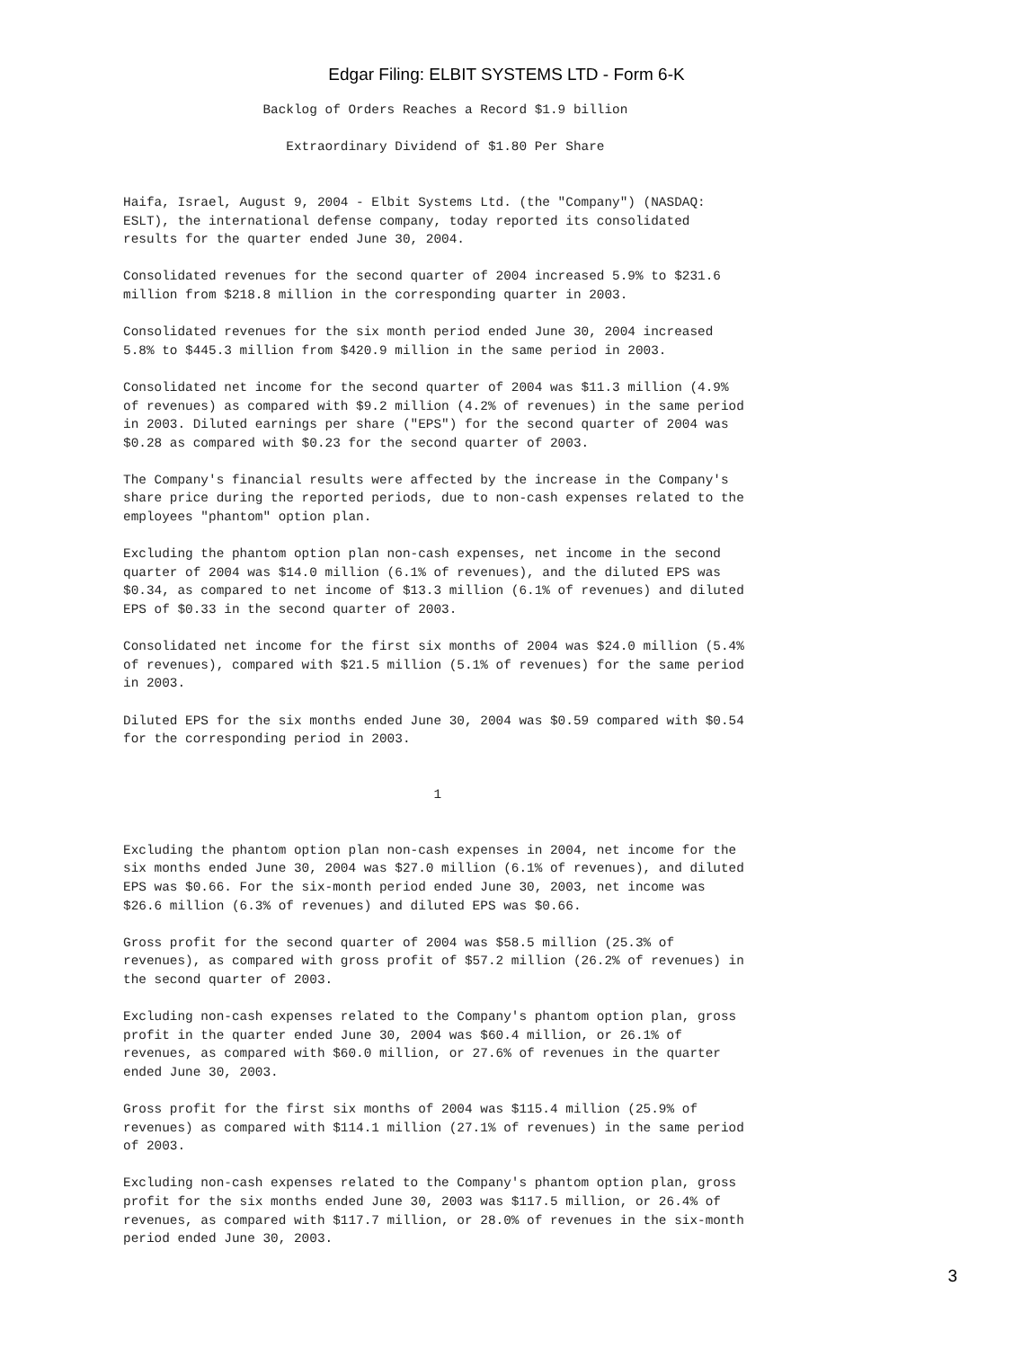Edgar Filing: ELBIT SYSTEMS LTD - Form 6-K
                  Backlog of Orders Reaches a Record $1.9 billion

                     Extraordinary Dividend of $1.80 Per Share


Haifa, Israel, August 9, 2004 - Elbit Systems Ltd. (the "Company") (NASDAQ:
ESLT), the international defense company, today reported its consolidated
results for the quarter ended June 30, 2004.

Consolidated revenues for the second quarter of 2004 increased 5.9% to $231.6
million from $218.8 million in the corresponding quarter in 2003.

Consolidated revenues for the six month period ended June 30, 2004 increased
5.8% to $445.3 million from $420.9 million in the same period in 2003.

Consolidated net income for the second quarter of 2004 was $11.3 million (4.9%
of revenues) as compared with $9.2 million (4.2% of revenues) in the same period
in 2003. Diluted earnings per share ("EPS") for the second quarter of 2004 was
$0.28 as compared with $0.23 for the second quarter of 2003.

The Company's financial results were affected by the increase in the Company's
share price during the reported periods, due to non-cash expenses related to the
employees "phantom" option plan.

Excluding the phantom option plan non-cash expenses, net income in the second
quarter of 2004 was $14.0 million (6.1% of revenues), and the diluted EPS was
$0.34, as compared to net income of $13.3 million (6.1% of revenues) and diluted
EPS of $0.33 in the second quarter of 2003.

Consolidated net income for the first six months of 2004 was $24.0 million (5.4%
of revenues), compared with $21.5 million (5.1% of revenues) for the same period
in 2003.

Diluted EPS for the six months ended June 30, 2004 was $0.59 compared with $0.54
for the corresponding period in 2003.


                                        1


Excluding the phantom option plan non-cash expenses in 2004, net income for the
six months ended June 30, 2004 was $27.0 million (6.1% of revenues), and diluted
EPS was $0.66. For the six-month period ended June 30, 2003, net income was
$26.6 million (6.3% of revenues) and diluted EPS was $0.66.

Gross profit for the second quarter of 2004 was $58.5 million (25.3% of
revenues), as compared with gross profit of $57.2 million (26.2% of revenues) in
the second quarter of 2003.

Excluding non-cash expenses related to the Company's phantom option plan, gross
profit in the quarter ended June 30, 2004 was $60.4 million, or 26.1% of
revenues, as compared with $60.0 million, or 27.6% of revenues in the quarter
ended June 30, 2003.

Gross profit for the first six months of 2004 was $115.4 million (25.9% of
revenues) as compared with $114.1 million (27.1% of revenues) in the same period
of 2003.

Excluding non-cash expenses related to the Company's phantom option plan, gross
profit for the six months ended June 30, 2003 was $117.5 million, or 26.4% of
revenues, as compared with $117.7 million, or 28.0% of revenues in the six-month
period ended June 30, 2003.
3